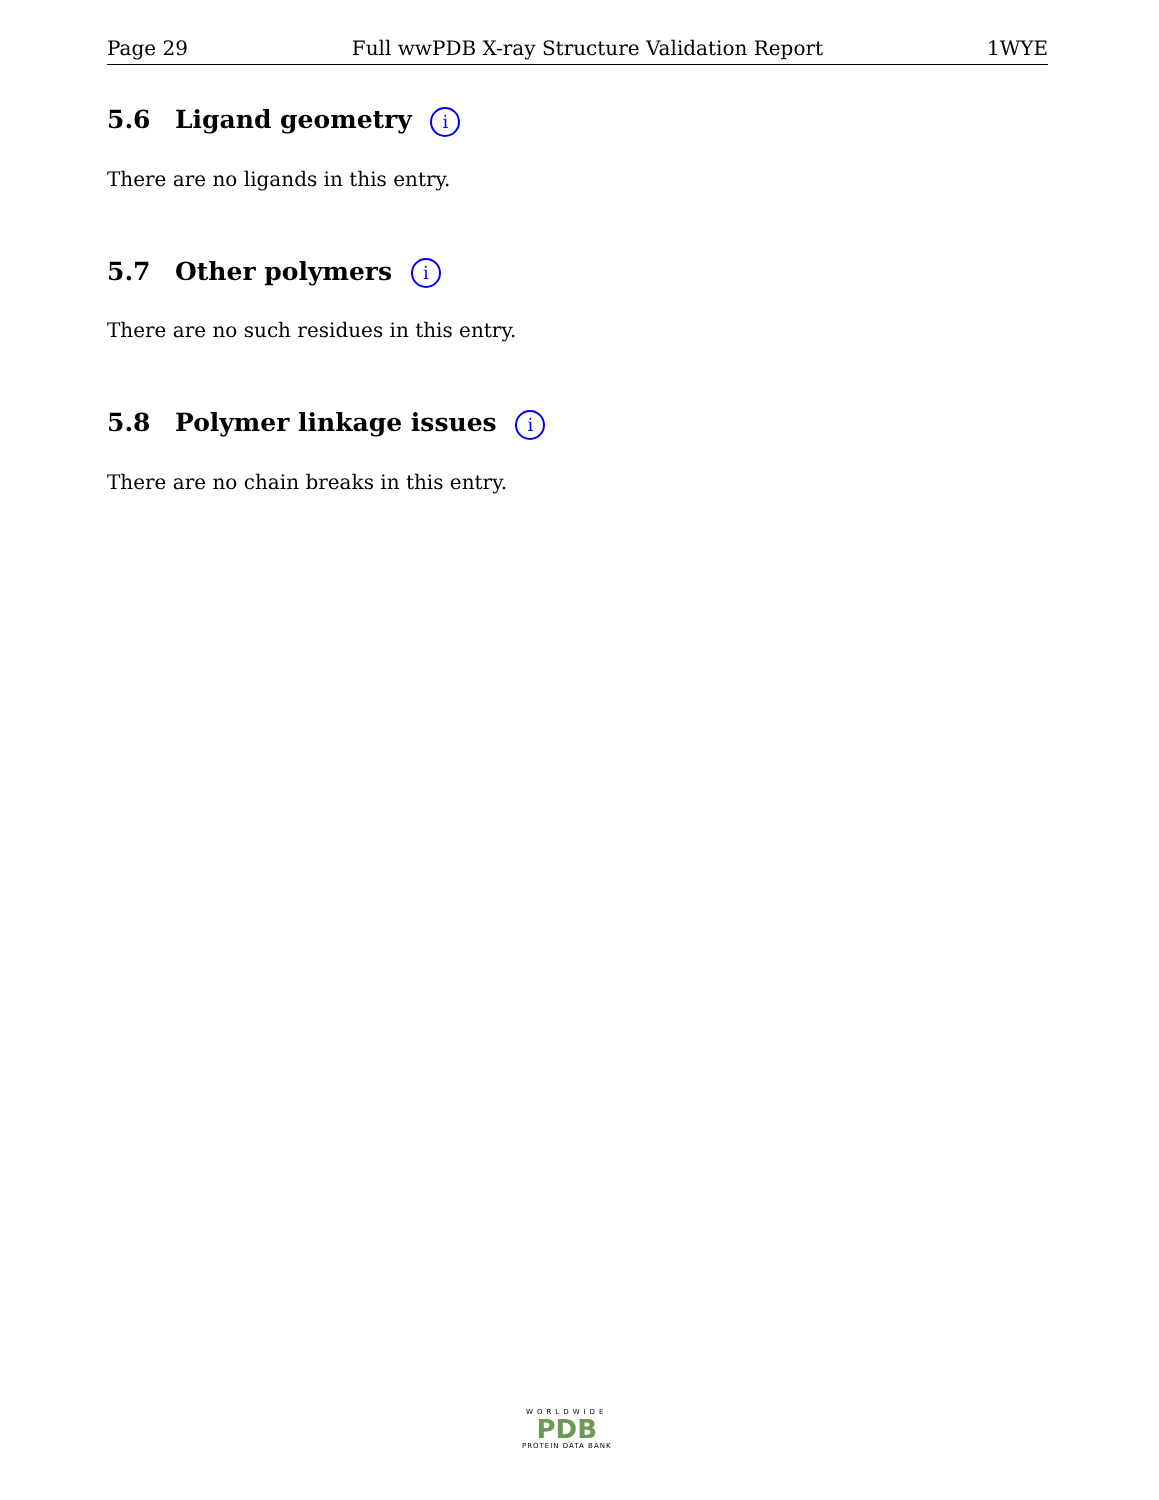Page 29 Full wwPDB X-ray Structure Validation Report 1WYE
5.6 Ligand geometry i
There are no ligands in this entry.
5.7 Other polymers i
There are no such residues in this entry.
5.8 Polymer linkage issues i
There are no chain breaks in this entry.
WORLDWIDE
PDB
PROTEIN DATA BANK